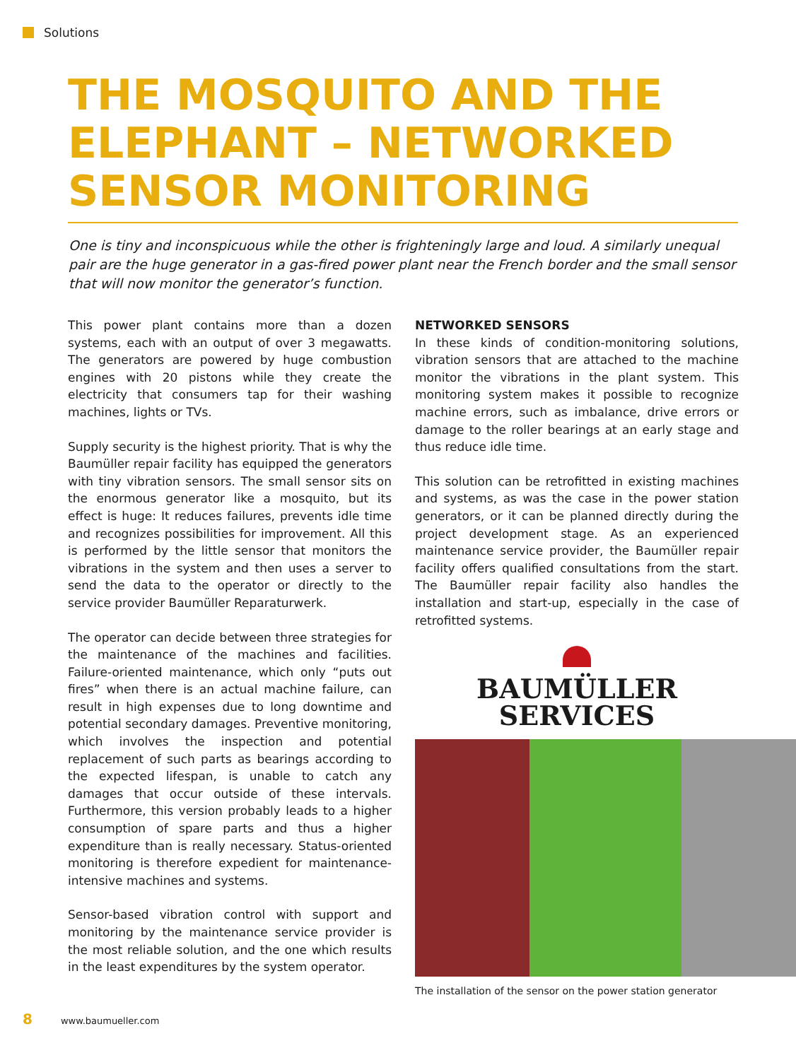Solutions
THE MOSQUITO AND THE ELEPHANT – NETWORKED SENSOR MONITORING
One is tiny and inconspicuous while the other is frighteningly large and loud. A similarly unequal pair are the huge generator in a gas-fired power plant near the French border and the small sensor that will now monitor the generator’s function.
This power plant contains more than a dozen systems, each with an output of over 3 megawatts. The generators are powered by huge combustion engines with 20 pistons while they create the electricity that consumers tap for their washing machines, lights or TVs.
Supply security is the highest priority. That is why the Baumüller repair facility has equipped the generators with tiny vibration sensors. The small sensor sits on the enormous generator like a mosquito, but its effect is huge: It reduces failures, prevents idle time and recognizes possibilities for improvement. All this is performed by the little sensor that monitors the vibrations in the system and then uses a server to send the data to the operator or directly to the service provider Baumüller Reparaturwerk.
The operator can decide between three strategies for the maintenance of the machines and facilities. Failure-oriented maintenance, which only “puts out fires” when there is an actual machine failure, can result in high expenses due to long downtime and potential secondary damages. Preventive monitoring, which involves the inspection and potential replacement of such parts as bearings according to the expected lifespan, is unable to catch any damages that occur outside of these intervals. Furthermore, this version probably leads to a higher consumption of spare parts and thus a higher expenditure than is really necessary. Status-oriented monitoring is therefore expedient for maintenance-intensive machines and systems.
Sensor-based vibration control with support and monitoring by the maintenance service provider is the most reliable solution, and the one which results in the least expenditures by the system operator.
NETWORKED SENSORS
In these kinds of condition-monitoring solutions, vibration sensors that are attached to the machine monitor the vibrations in the plant system. This monitoring system makes it possible to recognize machine errors, such as imbalance, drive errors or damage to the roller bearings at an early stage and thus reduce idle time.
This solution can be retrofitted in existing machines and systems, as was the case in the power station generators, or it can be planned directly during the project development stage. As an experienced maintenance service provider, the Baumüller repair facility offers qualified consultations from the start. The Baumüller repair facility also handles the installation and start-up, especially in the case of retrofitted systems.
BAUMÜLLER
SERVICES
The installation of the sensor on the power station generator
8 www.baumueller.com